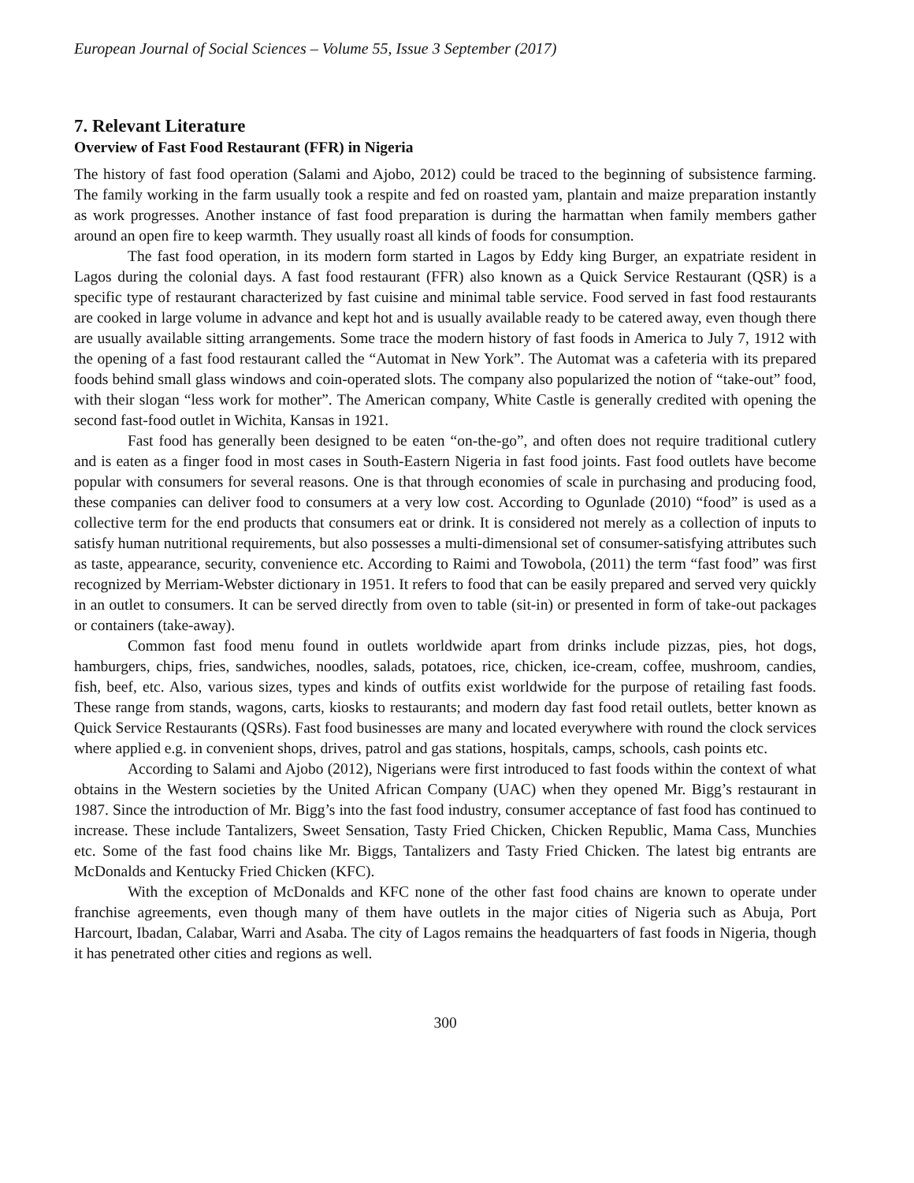European Journal of Social Sciences – Volume 55, Issue 3 September (2017)
7. Relevant Literature
Overview of Fast Food Restaurant (FFR) in Nigeria
The history of fast food operation (Salami and Ajobo, 2012) could be traced to the beginning of subsistence farming. The family working in the farm usually took a respite and fed on roasted yam, plantain and maize preparation instantly as work progresses. Another instance of fast food preparation is during the harmattan when family members gather around an open fire to keep warmth. They usually roast all kinds of foods for consumption.
The fast food operation, in its modern form started in Lagos by Eddy king Burger, an expatriate resident in Lagos during the colonial days. A fast food restaurant (FFR) also known as a Quick Service Restaurant (QSR) is a specific type of restaurant characterized by fast cuisine and minimal table service. Food served in fast food restaurants are cooked in large volume in advance and kept hot and is usually available ready to be catered away, even though there are usually available sitting arrangements. Some trace the modern history of fast foods in America to July 7, 1912 with the opening of a fast food restaurant called the “Automat in New York”. The Automat was a cafeteria with its prepared foods behind small glass windows and coin-operated slots. The company also popularized the notion of “take-out” food, with their slogan “less work for mother”. The American company, White Castle is generally credited with opening the second fast-food outlet in Wichita, Kansas in 1921.
Fast food has generally been designed to be eaten “on-the-go”, and often does not require traditional cutlery and is eaten as a finger food in most cases in South-Eastern Nigeria in fast food joints. Fast food outlets have become popular with consumers for several reasons. One is that through economies of scale in purchasing and producing food, these companies can deliver food to consumers at a very low cost. According to Ogunlade (2010) “food” is used as a collective term for the end products that consumers eat or drink. It is considered not merely as a collection of inputs to satisfy human nutritional requirements, but also possesses a multi-dimensional set of consumer-satisfying attributes such as taste, appearance, security, convenience etc. According to Raimi and Towobola, (2011) the term “fast food” was first recognized by Merriam-Webster dictionary in 1951. It refers to food that can be easily prepared and served very quickly in an outlet to consumers. It can be served directly from oven to table (sit-in) or presented in form of take-out packages or containers (take-away).
Common fast food menu found in outlets worldwide apart from drinks include pizzas, pies, hot dogs, hamburgers, chips, fries, sandwiches, noodles, salads, potatoes, rice, chicken, ice-cream, coffee, mushroom, candies, fish, beef, etc. Also, various sizes, types and kinds of outfits exist worldwide for the purpose of retailing fast foods. These range from stands, wagons, carts, kiosks to restaurants; and modern day fast food retail outlets, better known as Quick Service Restaurants (QSRs). Fast food businesses are many and located everywhere with round the clock services where applied e.g. in convenient shops, drives, patrol and gas stations, hospitals, camps, schools, cash points etc.
According to Salami and Ajobo (2012), Nigerians were first introduced to fast foods within the context of what obtains in the Western societies by the United African Company (UAC) when they opened Mr. Bigg’s restaurant in 1987. Since the introduction of Mr. Bigg’s into the fast food industry, consumer acceptance of fast food has continued to increase. These include Tantalizers, Sweet Sensation, Tasty Fried Chicken, Chicken Republic, Mama Cass, Munchies etc. Some of the fast food chains like Mr. Biggs, Tantalizers and Tasty Fried Chicken. The latest big entrants are McDonalds and Kentucky Fried Chicken (KFC).
With the exception of McDonalds and KFC none of the other fast food chains are known to operate under franchise agreements, even though many of them have outlets in the major cities of Nigeria such as Abuja, Port Harcourt, Ibadan, Calabar, Warri and Asaba. The city of Lagos remains the headquarters of fast foods in Nigeria, though it has penetrated other cities and regions as well.
300